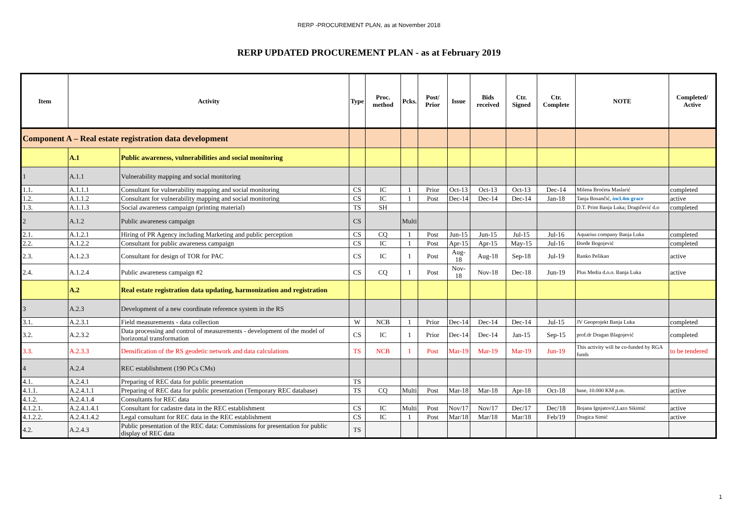RERP -PROCUREMENT PLAN, as at November 2018
RERP UPDATED PROCUREMENT PLAN - as at February 2019
| Item | Activity | | Type | Proc. method | Pcks. | Post/ Prior | Issue | Bids received | Ctr. Signed | Ctr. Complete | NOTE | Completed/ Active |
| --- | --- | --- | --- | --- | --- | --- | --- | --- | --- | --- | --- | --- |
| Component A – Real estate registration data development | | | | | | | | | | | | |
| | A.1 | Public awareness, vulnerabilities and social monitoring | | | | | | | | | | |
| 1 | A.1.1 | Vulnerability mapping and social monitoring | | | | | | | | | | |
| 1.1. | A.1.1.1 | Consultant for vulnerability mapping and social monitoring | CS | IC | 1 | Prior | Oct-13 | Oct-13 | Oct-13 | Dec-14 | Milena Broćeta Maslarić | completed |
| 1.2. | A.1.1.2 | Consultant for vulnerability mapping and social monitoring | CS | IC | 1 | Post | Dec-14 | Dec-14 | Dec-14 | Jan-18 | Tanja Bosančić, incl.4m grace | active |
| 1.3. | A.1.1.3 | Social awareness campaign (printing material) | TS | SH | | | | | | | D.T. Print Banja Luka; Dragičević d.o | completed |
| 2 | A.1.2 | Public awareness campaign | CS | | Multi | | | | | | | |
| 2.1. | A.1.2.1 | Hiring of PR Agency including Marketing and public perception | CS | CQ | 1 | Post | Jun-15 | Jun-15 | Jul-15 | Jul-16 | Aquarius company Banja Luka | completed |
| 2.2. | A.1.2.2 | Consultant for public awareness campaign | CS | IC | 1 | Post | Apr-15 | Apr-15 | May-15 | Jul-16 | Đorđe Bogojević | completed |
| 2.3. | A.1.2.3 | Consultant for design of TOR for PAC | CS | IC | 1 | Post | Aug-18 | Aug-18 | Sep-18 | Jul-19 | Ranko Pešikan | active |
| 2.4. | A.1.2.4 | Public awareness campaign #2 | CS | CQ | 1 | Post | Nov-18 | Nov-18 | Dec-18 | Jun-19 | Plus Media d.o.o. Banja Luka | active |
| | A.2 | Real estate registration data updating, harmonization and registration | | | | | | | | | | |
| 3 | A.2.3 | Development of a new coordinate reference system in the RS | | | | | | | | | | |
| 3.1. | A.2.3.1 | Field measurements - data collection | W | NCB | 1 | Prior | Dec-14 | Dec-14 | Dec-14 | Jul-15 | JV Geoprojekt Banja Luka | completed |
| 3.2. | A.2.3.2 | Data processing and control of measurements - development of the model of horizontal transformation | CS | IC | 1 | Prior | Dec-14 | Dec-14 | Jan-15 | Sep-15 | prof.dr Dragan Blagojević | completed |
| 3.3. | A.2.3.3 | Densification of the RS geodetic network and data calculations | TS | NCB | 1 | Post | Mar-19 | Mar-19 | Mar-19 | Jun-19 | This activity will be co-funded by RGA funds | to be tendered |
| 4 | A.2.4 | REC establishment (190 PCs CMs) | | | | | | | | | | |
| 4.1. | A.2.4.1 | Preparing of REC data for public presentation | TS | | | | | | | | | |
| 4.1.1. | A.2.4.1.1 | Preparing of REC data for public presentation (Temporary REC database) | TS | CQ | Multi | Post | Mar-18 | Mar-18 | Apr-18 | Oct-18 | base, 10.000 KM p.m. | active |
| 4.1.2. | A.2.4.1.4 | Consultants for REC data | | | | | | | | | | |
| 4.1.2.1. | A.2.4.1.4.1 | Consultant for cadastre data in the REC establishment | CS | IC | Multi | Post | Nov/17 | Nov/17 | Dec/17 | Dec/18 | Bojana Ignjatović,Lazo Sikimić | active |
| 4.1.2.2. | A.2.4.1.4.2 | Legal consultant for REC data in the REC establishment | CS | IC | 1 | Post | Mar/18 | Mar/18 | Mar/18 | Feb/19 | Dragica Simić | active |
| 4.2. | A.2.4.3 | Public presentation of the REC data: Commissions for presentation for public display of REC data | TS | | | | | | | | | |
1